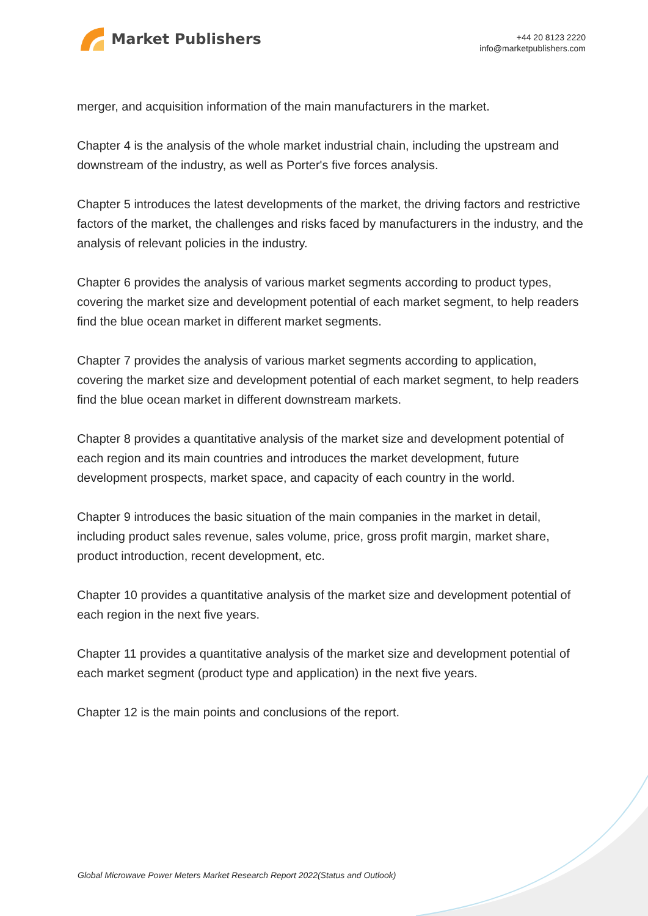Market Publishers
+44 20 8123 2220
info@marketpublishers.com
merger, and acquisition information of the main manufacturers in the market.
Chapter 4 is the analysis of the whole market industrial chain, including the upstream and downstream of the industry, as well as Porter's five forces analysis.
Chapter 5 introduces the latest developments of the market, the driving factors and restrictive factors of the market, the challenges and risks faced by manufacturers in the industry, and the analysis of relevant policies in the industry.
Chapter 6 provides the analysis of various market segments according to product types, covering the market size and development potential of each market segment, to help readers find the blue ocean market in different market segments.
Chapter 7 provides the analysis of various market segments according to application, covering the market size and development potential of each market segment, to help readers find the blue ocean market in different downstream markets.
Chapter 8 provides a quantitative analysis of the market size and development potential of each region and its main countries and introduces the market development, future development prospects, market space, and capacity of each country in the world.
Chapter 9 introduces the basic situation of the main companies in the market in detail, including product sales revenue, sales volume, price, gross profit margin, market share, product introduction, recent development, etc.
Chapter 10 provides a quantitative analysis of the market size and development potential of each region in the next five years.
Chapter 11 provides a quantitative analysis of the market size and development potential of each market segment (product type and application) in the next five years.
Chapter 12 is the main points and conclusions of the report.
Global Microwave Power Meters Market Research Report 2022(Status and Outlook)